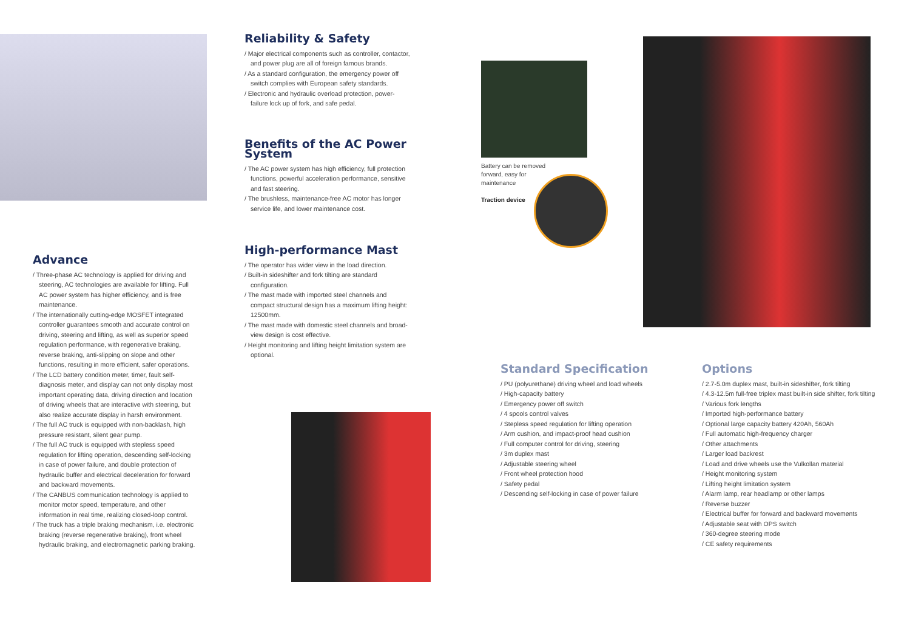Advance
/ Three-phase AC technology is applied for driving and steering, AC technologies are available for lifting. Full AC power system has higher efficiency, and is free maintenance.
/ The internationally cutting-edge MOSFET integrated controller guarantees smooth and accurate control on driving, steering and lifting, as well as superior speed regulation performance, with regenerative braking, reverse braking, anti-slipping on slope and other functions, resulting in more efficient, safer operations.
/ The LCD battery condition meter, timer, fault self-diagnosis meter, and display can not only display most important operating data, driving direction and location of driving wheels that are interactive with steering, but also realize accurate display in harsh environment.
/ The full AC truck is equipped with non-backlash, high pressure resistant, silent gear pump.
/ The full AC truck is equipped with stepless speed regulation for lifting operation, descending self-locking in case of power failure, and double protection of hydraulic buffer and electrical deceleration for forward and backward movements.
/ The CANBUS communication technology is applied to monitor motor speed, temperature, and other information in real time, realizing closed-loop control.
/ The truck has a triple braking mechanism, i.e. electronic braking (reverse regenerative braking), front wheel hydraulic braking, and electromagnetic parking braking.
Reliability & Safety
/ Major electrical components such as controller, contactor, and power plug are all of foreign famous brands.
/ As a standard configuration, the emergency power off switch complies with European safety standards.
/ Electronic and hydraulic overload protection, power-failure lock up of fork, and safe pedal.
Benefits of the AC Power System
/ The AC power system has high efficiency, full protection functions, powerful acceleration performance, sensitive and fast steering.
/ The brushless, maintenance-free AC motor has longer service life, and lower maintenance cost.
High-performance Mast
/ The operator has wider view in the load direction.
/ Built-in sideshifter and fork tilting are standard configuration.
/ The mast made with imported steel channels and compact structural design has a maximum lifting height: 12500mm.
/ The mast made with domestic steel channels and broad-view design is cost effective.
/ Height monitoring and lifting height limitation system are optional.
Battery can be removed forward, easy for maintenance
Traction device
Standard Specification
/ PU (polyurethane) driving wheel and load wheels
/ High-capacity battery
/ Emergency power off switch
/ 4 spools control valves
/ Stepless speed regulation for lifting operation
/ Arm cushion, and impact-proof head cushion
/ Full computer control for driving, steering
/ 3m duplex mast
/ Adjustable steering wheel
/ Front wheel protection hood
/ Safety pedal
/ Descending self-locking in case of power failure
Options
/ 2.7-5.0m duplex mast, built-in sideshifter, fork tilting
/ 4.3-12.5m full-free triplex mast built-in side shifter, fork tilting
/ Various fork lengths
/ Imported high-performance battery
/ Optional large capacity battery 420Ah, 560Ah
/ Full automatic high-frequency charger
/ Other attachments
/ Larger load backrest
/ Load and drive wheels use the Vulkollan material
/ Height monitoring system
/ Lifting height limitation system
/ Alarm lamp, rear headlamp or other lamps
/ Reverse buzzer
/ Electrical buffer for forward and backward movements
/ Adjustable seat with OPS switch
/ 360-degree steering mode
/ CE safety requirements